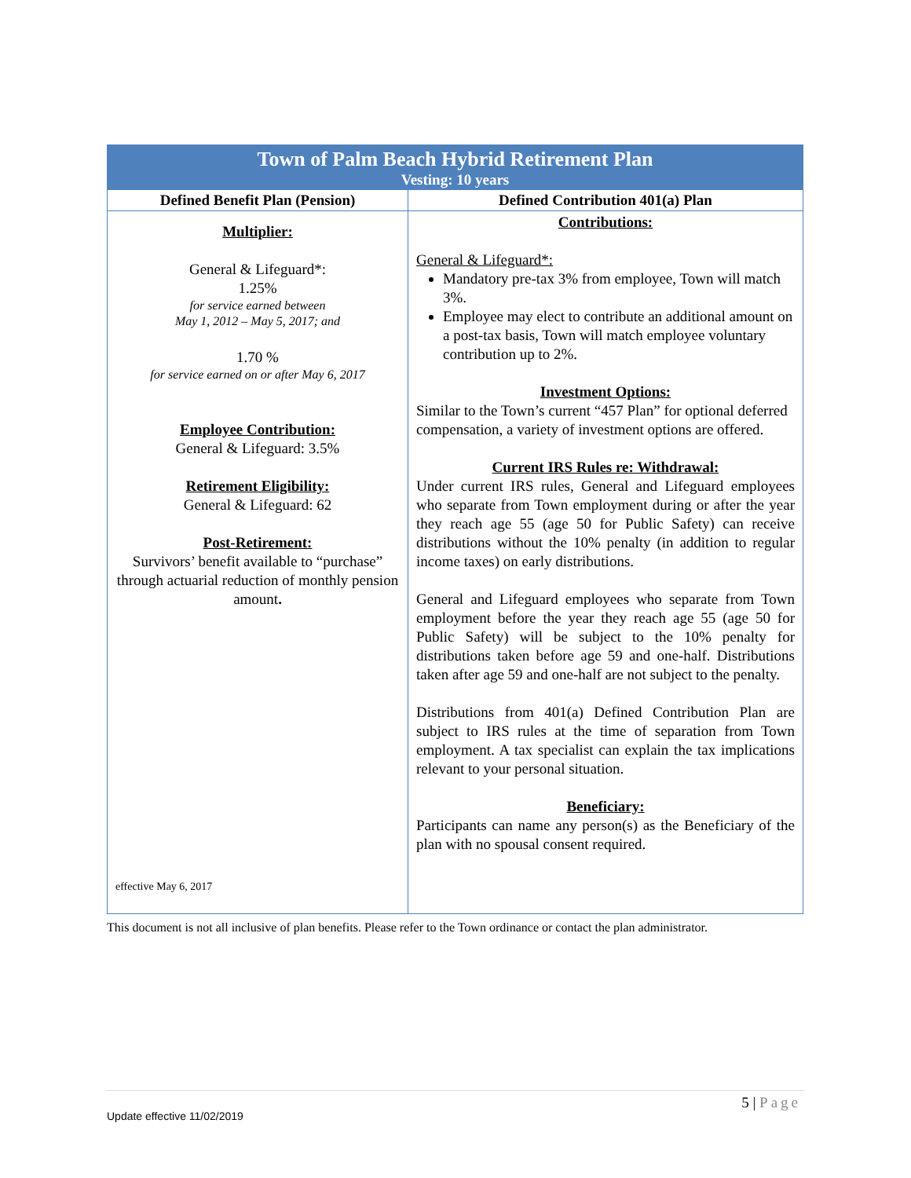| Town of Palm Beach Hybrid Retirement Plan Vesting: 10 years | |
| Defined Benefit Plan (Pension) | Defined Contribution 401(a) Plan |
| Multiplier: General & Lifeguard*: 1.25% for service earned between May 1, 2012 – May 5, 2017; and 1.70 % for service earned on or after May 6, 2017 Employee Contribution: General & Lifeguard: 3.5% Retirement Eligibility: General & Lifeguard: 62 Post-Retirement: Survivors’ benefit available to “purchase” through actuarial reduction of monthly pension amount . effective May 6, 2017 | Contributions: General & Lifeguard*: Mandatory pre-tax 3% from employee, Town will match 3%. Employee may elect to contribute an additional amount on a post-tax basis, Town will match employee voluntary contribution up to 2%. Investment Options: Similar to the Town’s current “457 Plan” for optional deferred compensation, a variety of investment options are offered. Current IRS Rules re: Withdrawal: Under current IRS rules, General and Lifeguard employees who separate from Town employment during or after the year they reach age 55 (age 50 for Public Safety) can receive distributions without the 10% penalty (in addition to regular income taxes) on early distributions. General and Lifeguard employees who separate from Town employment before the year they reach age 55 (age 50 for Public Safety) will be subject to the 10% penalty for distributions taken before age 59 and one-half. Distributions taken after age 59 and one-half are not subject to the penalty. Distributions from 401(a) Defined Contribution Plan are subject to IRS rules at the time of separation from Town employment. A tax specialist can explain the tax implications relevant to your personal situation. Beneficiary: Participants can name any person(s) as the Beneficiary of the plan with no spousal consent required. |
This document is not all inclusive of plan benefits. Please refer to the Town ordinance or contact the plan administrator.
5 | Page
Update effective 11/02/2019